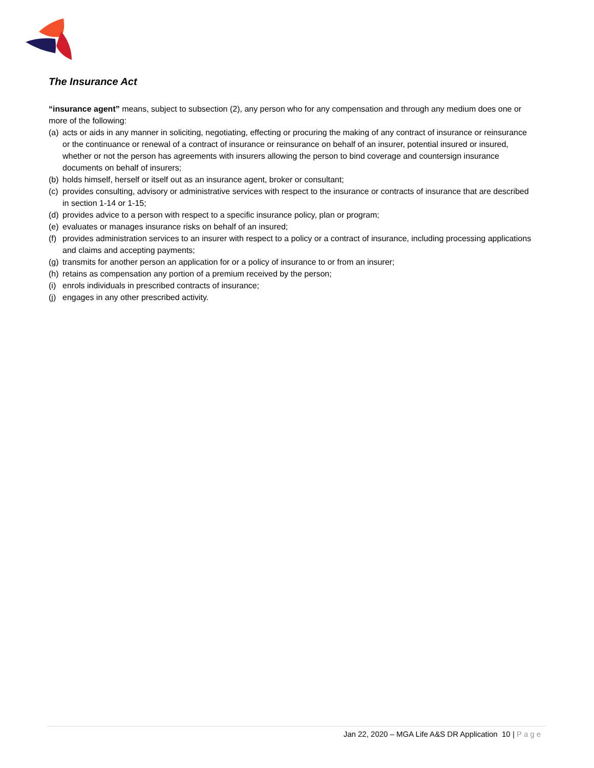The Insurance Act
“insurance agent” means, subject to subsection (2), any person who for any compensation and through any medium does one or more of the following:
(a) acts or aids in any manner in soliciting, negotiating, effecting or procuring the making of any contract of insurance or reinsurance or the continuance or renewal of a contract of insurance or reinsurance on behalf of an insurer, potential insured or insured, whether or not the person has agreements with insurers allowing the person to bind coverage and countersign insurance documents on behalf of insurers;
(b) holds himself, herself or itself out as an insurance agent, broker or consultant;
(c) provides consulting, advisory or administrative services with respect to the insurance or contracts of insurance that are described in section 1‑14 or 1‑15;
(d) provides advice to a person with respect to a specific insurance policy, plan or program;
(e) evaluates or manages insurance risks on behalf of an insured;
(f) provides administration services to an insurer with respect to a policy or a contract of insurance, including processing applications and claims and accepting payments;
(g) transmits for another person an application for or a policy of insurance to or from an insurer;
(h) retains as compensation any portion of a premium received by the person;
(i) enrols individuals in prescribed contracts of insurance;
(j) engages in any other prescribed activity.
Jan 22, 2020 – MGA Life A&S DR Application 10 | Page